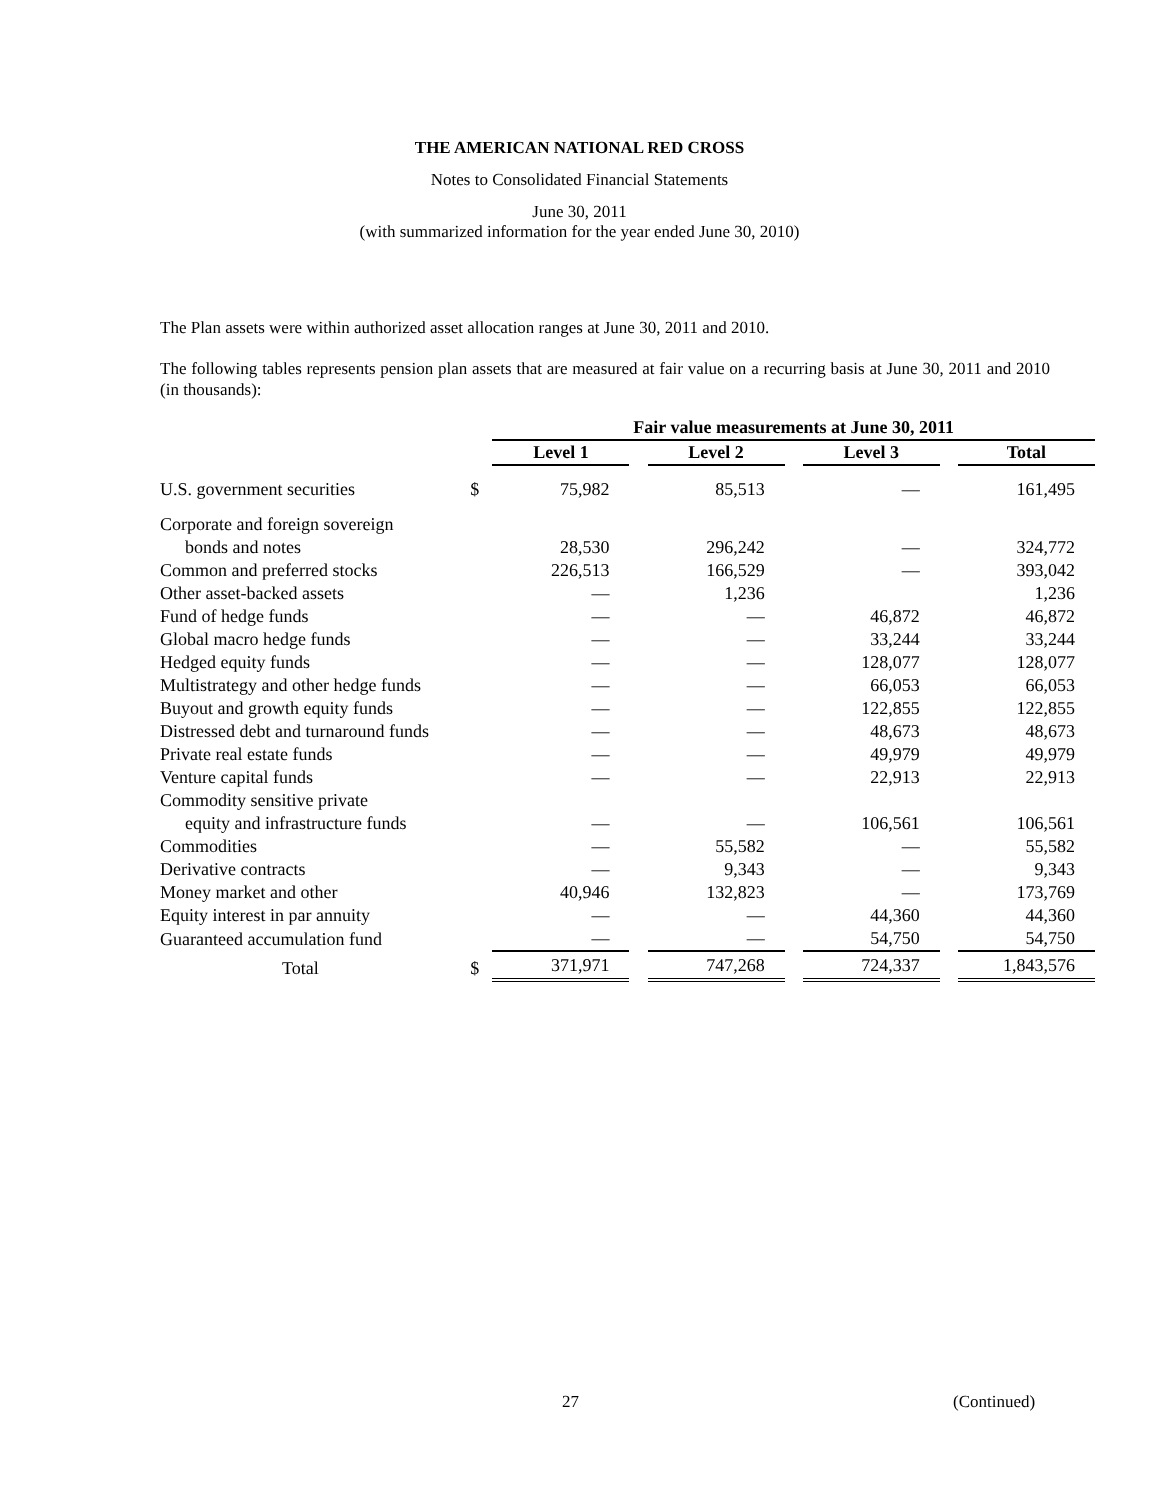THE AMERICAN NATIONAL RED CROSS
Notes to Consolidated Financial Statements
June 30, 2011
(with summarized information for the year ended June 30, 2010)
The Plan assets were within authorized asset allocation ranges at June 30, 2011 and 2010.
The following tables represents pension plan assets that are measured at fair value on a recurring basis at June 30, 2011 and 2010 (in thousands):
| | | Fair value measurements at June 30, 2011 | | | | | | |
| --- | --- | --- | --- | --- | --- | --- | --- | --- |
| | | Level 1 | | Level 2 | | Level 3 | | Total |
| U.S. government securities | $ | 75,982 | | 85,513 | | — | | 161,495 |
| Corporate and foreign sovereign | | | | | | | | |
| bonds and notes | | 28,530 | | 296,242 | | — | | 324,772 |
| Common and preferred stocks | | 226,513 | | 166,529 | | — | | 393,042 |
| Other asset-backed assets | | — | | 1,236 | | | | 1,236 |
| Fund of hedge funds | | — | | — | | 46,872 | | 46,872 |
| Global macro hedge funds | | — | | — | | 33,244 | | 33,244 |
| Hedged equity funds | | — | | — | | 128,077 | | 128,077 |
| Multistrategy and other hedge funds | | — | | — | | 66,053 | | 66,053 |
| Buyout and growth equity funds | | — | | — | | 122,855 | | 122,855 |
| Distressed debt and turnaround funds | | — | | — | | 48,673 | | 48,673 |
| Private real estate funds | | — | | — | | 49,979 | | 49,979 |
| Venture capital funds | | — | | — | | 22,913 | | 22,913 |
| Commodity sensitive private | | | | | | | | |
| equity and infrastructure funds | | — | | — | | 106,561 | | 106,561 |
| Commodities | | — | | 55,582 | | — | | 55,582 |
| Derivative contracts | | — | | 9,343 | | — | | 9,343 |
| Money market and other | | 40,946 | | 132,823 | | — | | 173,769 |
| Equity interest in par annuity | | — | | — | | 44,360 | | 44,360 |
| Guaranteed accumulation fund | | — | | — | | 54,750 | | 54,750 |
| Total | $ | 371,971 | | 747,268 | | 724,337 | | 1,843,576 |
27 (Continued)